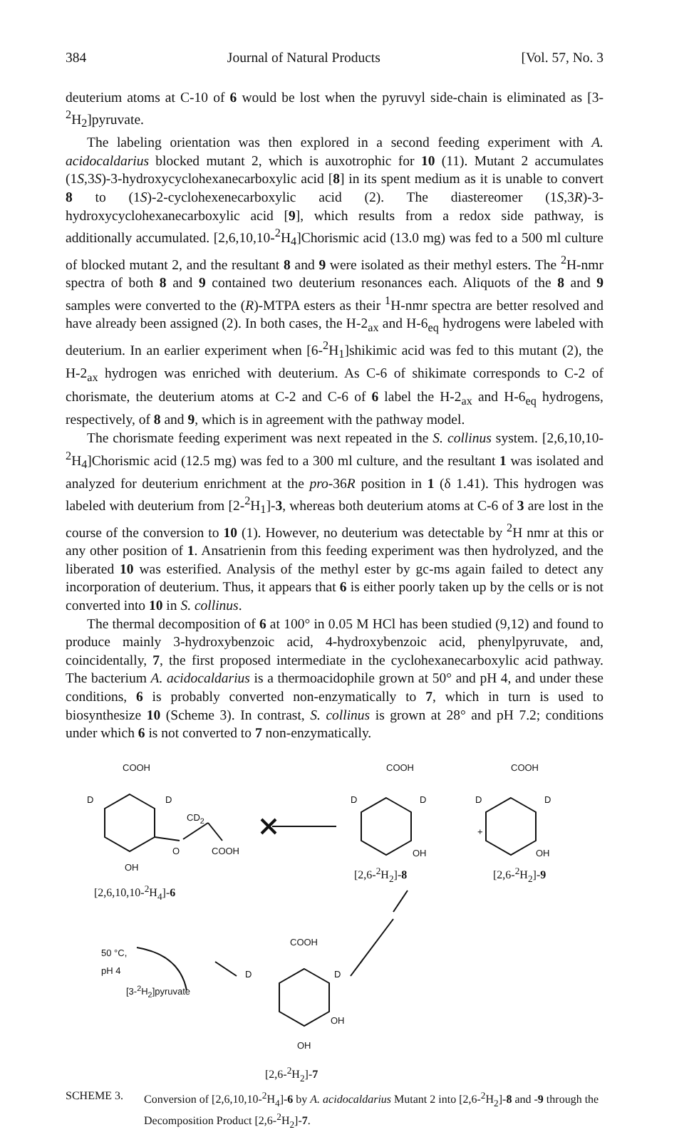384 Journal of Natural Products [Vol. 57, No. 3
deuterium atoms at C-10 of 6 would be lost when the pyruvyl side-chain is eliminated as [3-<sup>2</sup>H<sub>2</sub>]pyruvate.
The labeling orientation was then explored in a second feeding experiment with A. acidocaldarius blocked mutant 2, which is auxotrophic for 10 (11). Mutant 2 accumulates (1S,3S)-3-hydroxycyclohexanecarboxylic acid [8] in its spent medium as it is unable to convert 8 to (1S)-2-cyclohexenecarboxylic acid (2). The diastereomer (1S,3R)-3-hydroxycyclohexanecarboxylic acid [9], which results from a redox side pathway, is additionally accumulated. [2,6,10,10-<sup>2</sup>H<sub>4</sub>]Chorismic acid (13.0 mg) was fed to a 500 ml culture of blocked mutant 2, and the resultant 8 and 9 were isolated as their methyl esters. The <sup>2</sup>H-nmr spectra of both 8 and 9 contained two deuterium resonances each. Aliquots of the 8 and 9 samples were converted to the (R)-MTPA esters as their <sup>1</sup>H-nmr spectra are better resolved and have already been assigned (2). In both cases, the H-2<sub>ax</sub> and H-6<sub>eq</sub> hydrogens were labeled with deuterium. In an earlier experiment when [6-<sup>2</sup>H<sub>1</sub>]shikimic acid was fed to this mutant (2), the H-2<sub>ax</sub> hydrogen was enriched with deuterium. As C-6 of shikimate corresponds to C-2 of chorismate, the deuterium atoms at C-2 and C-6 of 6 label the H-2<sub>ax</sub> and H-6<sub>eq</sub> hydrogens, respectively, of 8 and 9, which is in agreement with the pathway model.
The chorismate feeding experiment was next repeated in the S. collinus system. [2,6,10,10-<sup>2</sup>H<sub>4</sub>]Chorismic acid (12.5 mg) was fed to a 300 ml culture, and the resultant 1 was isolated and analyzed for deuterium enrichment at the pro-36R position in 1 (δ 1.41). This hydrogen was labeled with deuterium from [2-<sup>2</sup>H<sub>1</sub>]-3, whereas both deuterium atoms at C-6 of 3 are lost in the course of the conversion to 10 (1). However, no deuterium was detectable by <sup>2</sup>H nmr at this or any other position of 1. Ansatrienin from this feeding experiment was then hydrolyzed, and the liberated 10 was esterified. Analysis of the methyl ester by gc-ms again failed to detect any incorporation of deuterium. Thus, it appears that 6 is either poorly taken up by the cells or is not converted into 10 in S. collinus.
The thermal decomposition of 6 at 100° in 0.05 M HCl has been studied (9,12) and found to produce mainly 3-hydroxybenzoic acid, 4-hydroxybenzoic acid, phenylpyruvate, and, coincidentally, 7, the first proposed intermediate in the cyclohexanecarboxylic acid pathway. The bacterium A. acidocaldarius is a thermoacidophile grown at 50° and pH 4, and under these conditions, 6 is probably converted non-enzymatically to 7, which in turn is used to biosynthesize 10 (Scheme 3). In contrast, S. collinus is grown at 28° and pH 7.2; conditions under which 6 is not converted to 7 non-enzymatically.
COOH
D D
CD<sub>2</sub>
O COOH
OH
COOH
D D
OH
+
COOH
D D
OH
[2,6-<sup>2</sup>H<sub>2</sub>]-8 [2,6-<sup>2</sup>H<sub>2</sub>]-9
[2,6,10,10-<sup>2</sup>H<sub>4</sub>]-6
50 °C,
pH 4
[3-<sup>2</sup>H<sub>2</sub>]pyruvate
COOH
D D
OH
OH
[2,6-<sup>2</sup>H<sub>2</sub>]-7
SCHEME 3. Conversion of [2,6,10,10-<sup>2</sup>H<sub>4</sub>]-6 by A. acidocaldarius Mutant 2 into [2,6-<sup>2</sup>H<sub>2</sub>]-8 and -9 through the Decomposition Product [2,6-<sup>2</sup>H<sub>2</sub>]-7.